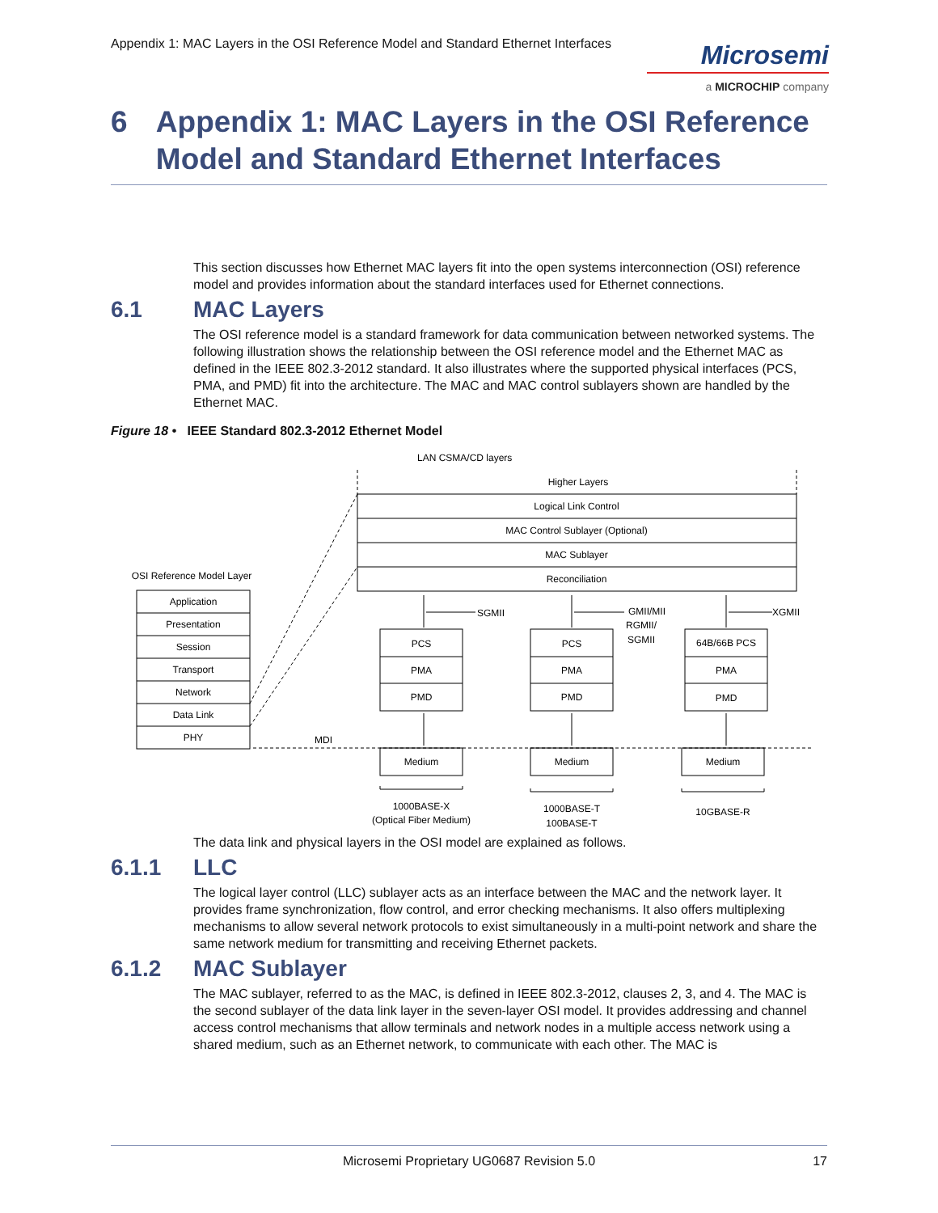Appendix 1: MAC Layers in the OSI Reference Model and Standard Ethernet Interfaces
Microsemi
a MICROCHIP company
6 Appendix 1: MAC Layers in the OSI Reference Model and Standard Ethernet Interfaces
This section discusses how Ethernet MAC layers fit into the open systems interconnection (OSI) reference model and provides information about the standard interfaces used for Ethernet connections.
6.1 MAC Layers
The OSI reference model is a standard framework for data communication between networked systems. The following illustration shows the relationship between the OSI reference model and the Ethernet MAC as defined in the IEEE 802.3-2012 standard. It also illustrates where the supported physical interfaces (PCS, PMA, and PMD) fit into the architecture. The MAC and MAC control sublayers shown are handled by the Ethernet MAC.
Figure 18 • IEEE Standard 802.3-2012 Ethernet Model
LAN CSMA/CD layers
Higher Layers
Logical Link Control
MAC Control Sublayer (Optional)
MAC Sublayer
Reconciliation
OSI Reference Model Layer
Application
Presentation
Session
Transport
Network
Data Link
PHY
PCS
PMA
PMD
PCS
PMA
PMD
64B/66B PCS
PMA
PMD
Medium
Medium
Medium
SGMII
GMII/MII
RGMII/
SGMII
XGMII
MDI
1000BASE-X
(Optical Fiber Medium)
1000BASE-T
100BASE-T
10GBASE-R
The data link and physical layers in the OSI model are explained as follows.
6.1.1 LLC
The logical layer control (LLC) sublayer acts as an interface between the MAC and the network layer. It provides frame synchronization, flow control, and error checking mechanisms. It also offers multiplexing mechanisms to allow several network protocols to exist simultaneously in a multi-point network and share the same network medium for transmitting and receiving Ethernet packets.
6.1.2 MAC Sublayer
The MAC sublayer, referred to as the MAC, is defined in IEEE 802.3-2012, clauses 2, 3, and 4. The MAC is the second sublayer of the data link layer in the seven-layer OSI model. It provides addressing and channel access control mechanisms that allow terminals and network nodes in a multiple access network using a shared medium, such as an Ethernet network, to communicate with each other. The MAC is
Microsemi Proprietary UG0687 Revision 5.0 17